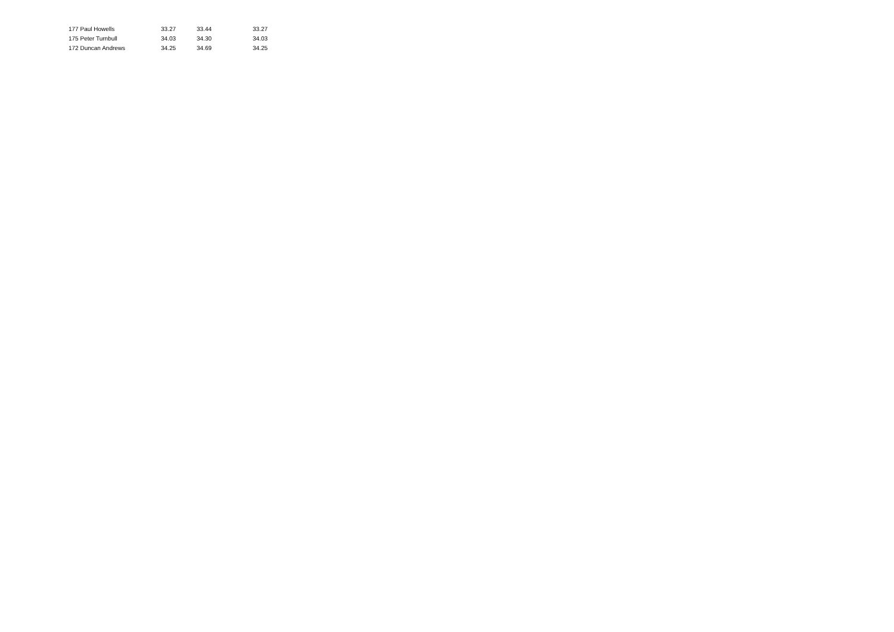| 177 Paul Howells | 33.27 | 33.44 | 33.27 |
| 175 Peter Turnbull | 34.03 | 34.30 | 34.03 |
| 172 Duncan Andrews | 34.25 | 34.69 | 34.25 |